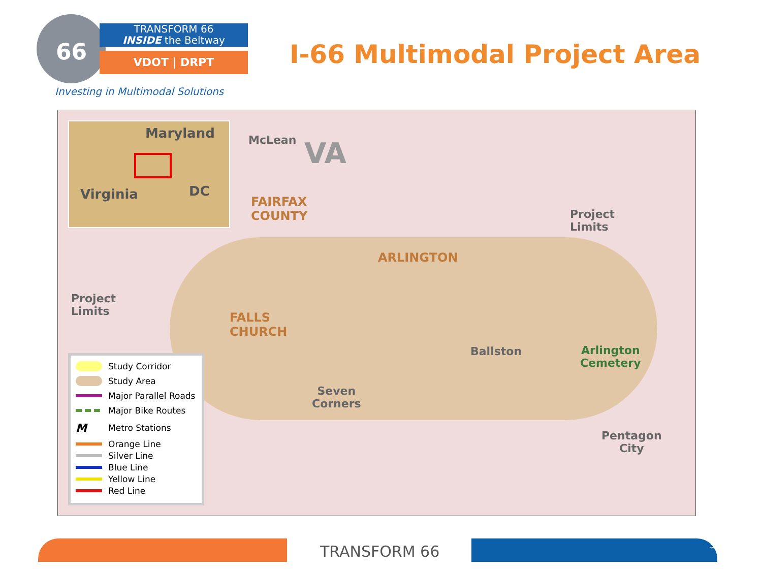66
TRANSFORM 66
INSIDE the Beltway
VDOT | DRPT
Investing in Multimodal Solutions
I-66 Multimodal Project Area
Maryland
Virginia DC
McLean VA
FAIRFAX
COUNTY
ARLINGTON
FALLS
CHURCH
Project
Limits
Project
Limits
Ballston
Seven
Corners
Arlington
Cemetery
Pentagon
City
Study Corridor
Study Area
Major Parallel Roads
Major Bike Routes
M Metro Stations
Orange Line
Silver Line
Blue Line
Yellow Line
Red Line
TRANSFORM 66 3